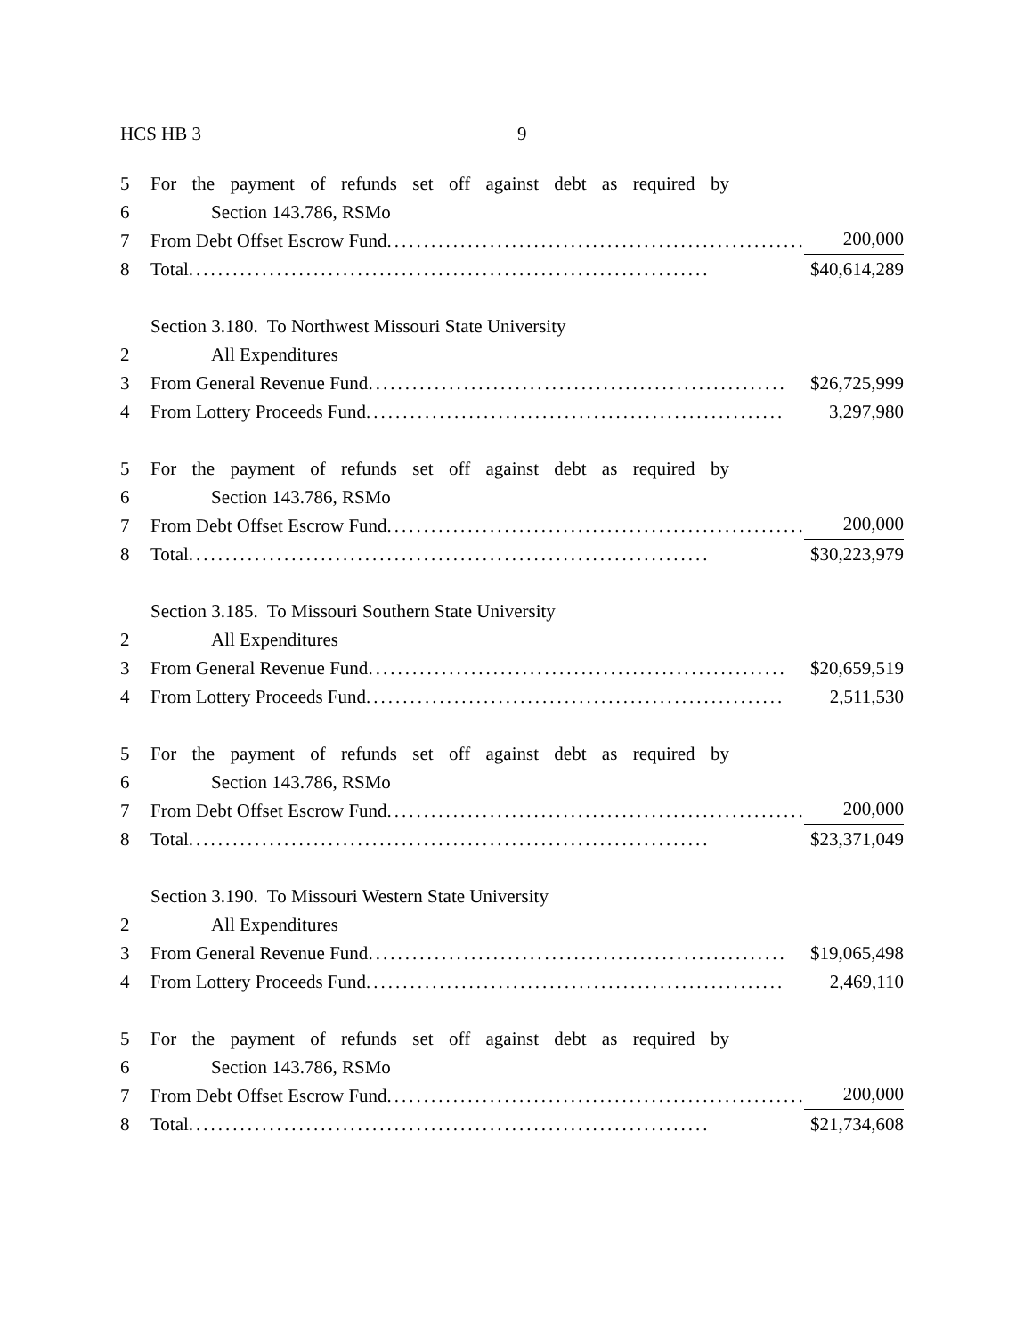HCS HB 3 9
5 For the payment of refunds set off against debt as required by
6 Section 143.786, RSMo
7 From Debt Offset Escrow Fund......................................................... 200,000
8 Total....................................................................... $40,614,289
Section 3.180. To Northwest Missouri State University
2 All Expenditures
3 From General Revenue Fund......................................................... $26,725,999
4 From Lottery Proceeds Fund......................................................... 3,297,980
5 For the payment of refunds set off against debt as required by
6 Section 143.786, RSMo
7 From Debt Offset Escrow Fund......................................................... 200,000
8 Total....................................................................... $30,223,979
Section 3.185. To Missouri Southern State University
2 All Expenditures
3 From General Revenue Fund......................................................... $20,659,519
4 From Lottery Proceeds Fund......................................................... 2,511,530
5 For the payment of refunds set off against debt as required by
6 Section 143.786, RSMo
7 From Debt Offset Escrow Fund......................................................... 200,000
8 Total....................................................................... $23,371,049
Section 3.190. To Missouri Western State University
2 All Expenditures
3 From General Revenue Fund......................................................... $19,065,498
4 From Lottery Proceeds Fund......................................................... 2,469,110
5 For the payment of refunds set off against debt as required by
6 Section 143.786, RSMo
7 From Debt Offset Escrow Fund......................................................... 200,000
8 Total....................................................................... $21,734,608